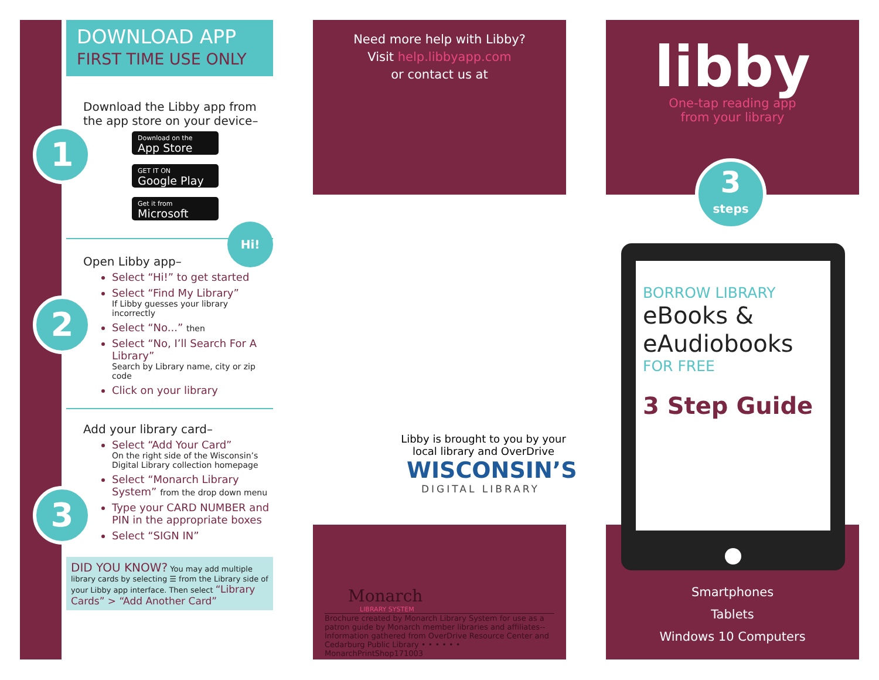1
2
3
DOWNLOAD APP
FIRST TIME USE ONLY
Download the Libby app from the app store on your device–
Download on the
App Store
GET IT ON
Google Play
Get it from
Microsoft
Hi!
Open Libby app–
Select “Hi!” to get started
Select “Find My Library”
If Libby guesses your library incorrectly
Select “No...” then
Select “No, I’ll Search For A Library”
Search by Library name, city or zip code
Click on your library
Add your library card–
Select “Add Your Card”
On the right side of the Wisconsin’s Digital Library collection homepage
Select “Monarch Library System” from the drop down menu
Type your CARD NUMBER and PIN in the appropriate boxes
Select “SIGN IN”
DID YOU KNOW? You may add multiple library cards by selecting ☰ from the Library side of your Libby app interface. Then select “Library Cards” > “Add Another Card”
Need more help with Libby?
Visit help.libbyapp.com
or contact us at
Libby is brought to you by your local library and OverDrive
WISCONSIN’S
DIGITAL LIBRARY
Monarch
LIBRARY SYSTEM
Brochure created by Monarch Library System for use as a patron guide by Monarch member libraries and affiliates-- Information gathered from OverDrive Resource Center and Cedarburg Public Library • • • • • • MonarchPrintShop171003
libby
One-tap reading app
from your library
3
steps
BORROW LIBRARY
eBooks &
eAudiobooks
FOR FREE
3 Step Guide
Smartphones
Tablets
Windows 10 Computers